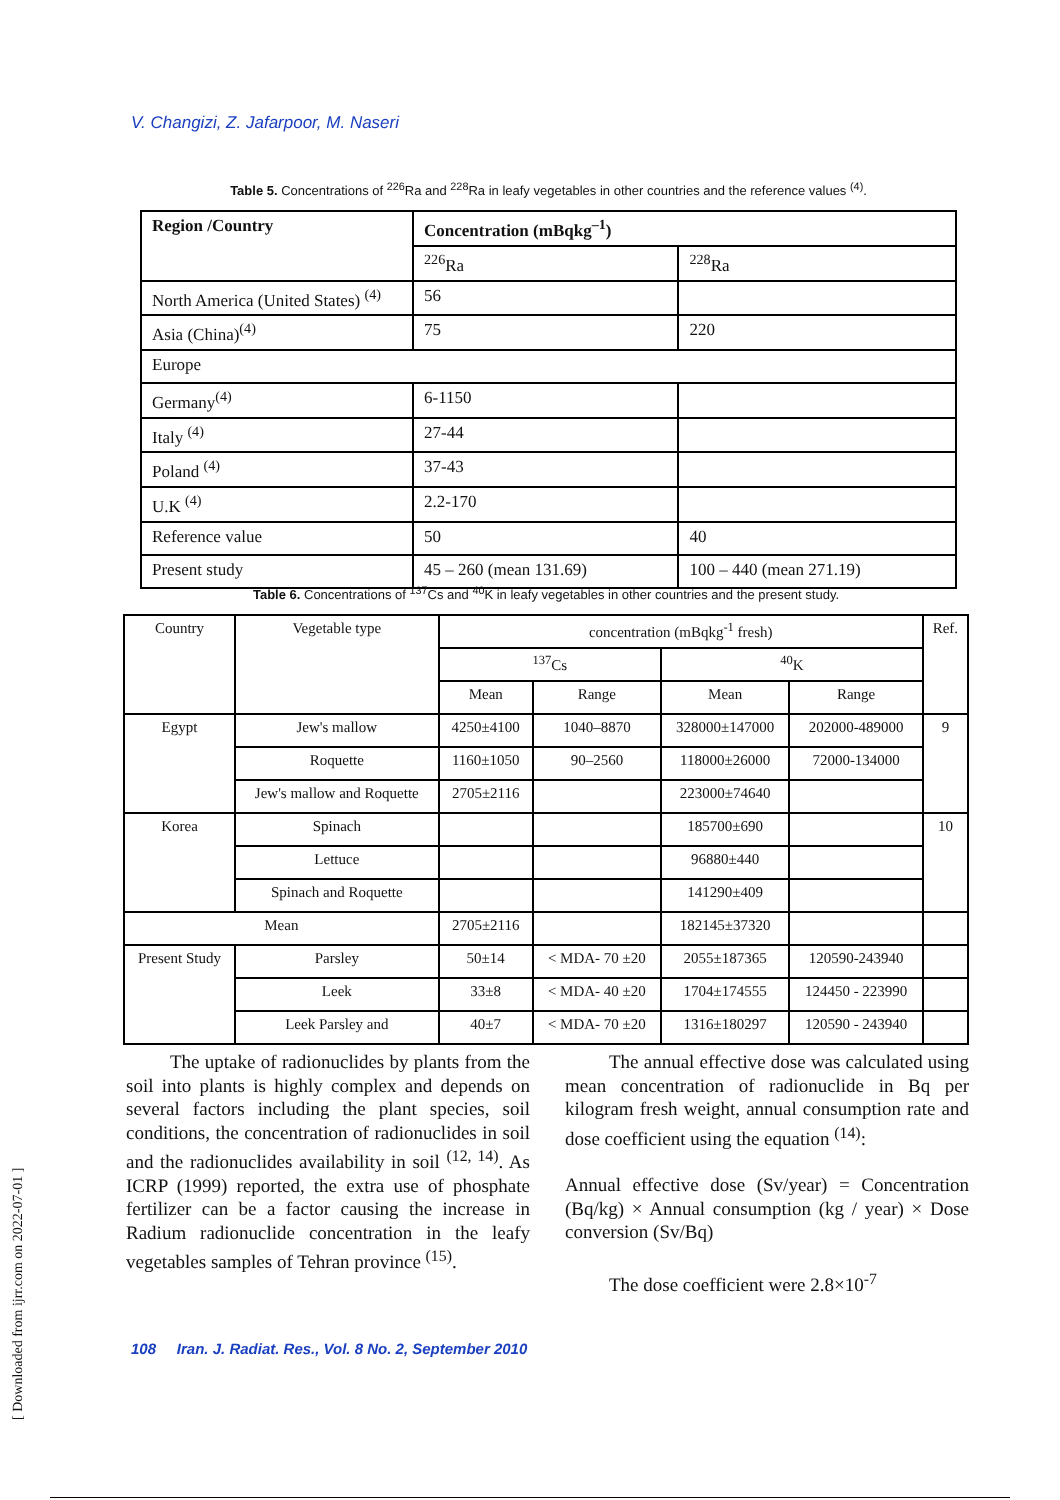V. Changizi, Z. Jafarpoor, M. Naseri
Table 5. Concentrations of <sup>226</sup>Ra and <sup>228</sup>Ra in leafy vegetables in other countries and the reference values <sup>(4)</sup>.
| Region /Country | Concentration (mBqkg<sup>–1</sup>) | |
| | <sup>226</sup>Ra | <sup>228</sup>Ra |
| North America (United States) <sup>(4)</sup> | 56 | |
| Asia (China)<sup>(4)</sup> | 75 | 220 |
| Europe | | |
| Germany<sup>(4)</sup> | 6-1150 | |
| Italy <sup>(4)</sup> | 27-44 | |
| Poland <sup>(4)</sup> | 37-43 | |
| U.K <sup>(4)</sup> | 2.2-170 | |
| Reference value | 50 | 40 |
| Present study | 45 – 260 (mean 131.69) | 100 – 440 (mean 271.19) |
Table 6. Concentrations of <sup>137</sup>Cs and <sup>40</sup>K in leafy vegetables in other countries and the present study.
| Country | Vegetable type | concentration (mBqkg<sup>-1</sup> fresh) | | | | Ref. |
| | | <sup>137</sup>Cs | | <sup>40</sup>K | | |
| | | Mean | Range | Mean | Range | |
| Egypt | Jew's mallow | 4250±4100 | 1040–8870 | 328000±147000 | 202000-489000 | 9 |
| | Roquette | 1160±1050 | 90–2560 | 118000±26000 | 72000-134000 | |
| | Jew's mallow and Roquette | 2705±2116 | | 223000±74640 | | |
| Korea | Spinach | | | 185700±690 | | 10 |
| | Lettuce | | | 96880±440 | | |
| | Spinach and Roquette | | | 141290±409 | | |
| Mean | | 2705±2116 | | 182145±37320 | | |
| Present Study | Parsley | 50±14 | < MDA- 70 ±20 | 2055±187365 | 120590-243940 | |
| | Leek | 33±8 | < MDA- 40 ±20 | 1704±174555 | 124450 - 223990 | |
| | Leek Parsley and | 40±7 | < MDA- 70 ±20 | 1316±180297 | 120590 - 243940 | |
The uptake of radionuclides by plants from the soil into plants is highly complex and depends on several factors including the plant species, soil conditions, the concentration of radionuclides in soil and the radionuclides availability in soil <sup>(12, 14)</sup>. As ICRP (1999) reported, the extra use of phosphate fertilizer can be a factor causing the increase in Radium radionuclide concentration in the leafy vegetables samples of Tehran province <sup>(15)</sup>.
The annual effective dose was calculated using mean concentration of radionuclide in Bq per kilogram fresh weight, annual consumption rate and dose coefficient using the equation <sup>(14)</sup>:
Annual effective dose (Sv/year) = Concentration (Bq/kg) × Annual consumption (kg / year) × Dose conversion (Sv/Bq)
The dose coefficient were 2.8×10<sup>-7</sup>
108 Iran. J. Radiat. Res., Vol. 8 No. 2, September 2010
[ Downloaded from ijrr.com on 2022-07-01 ]